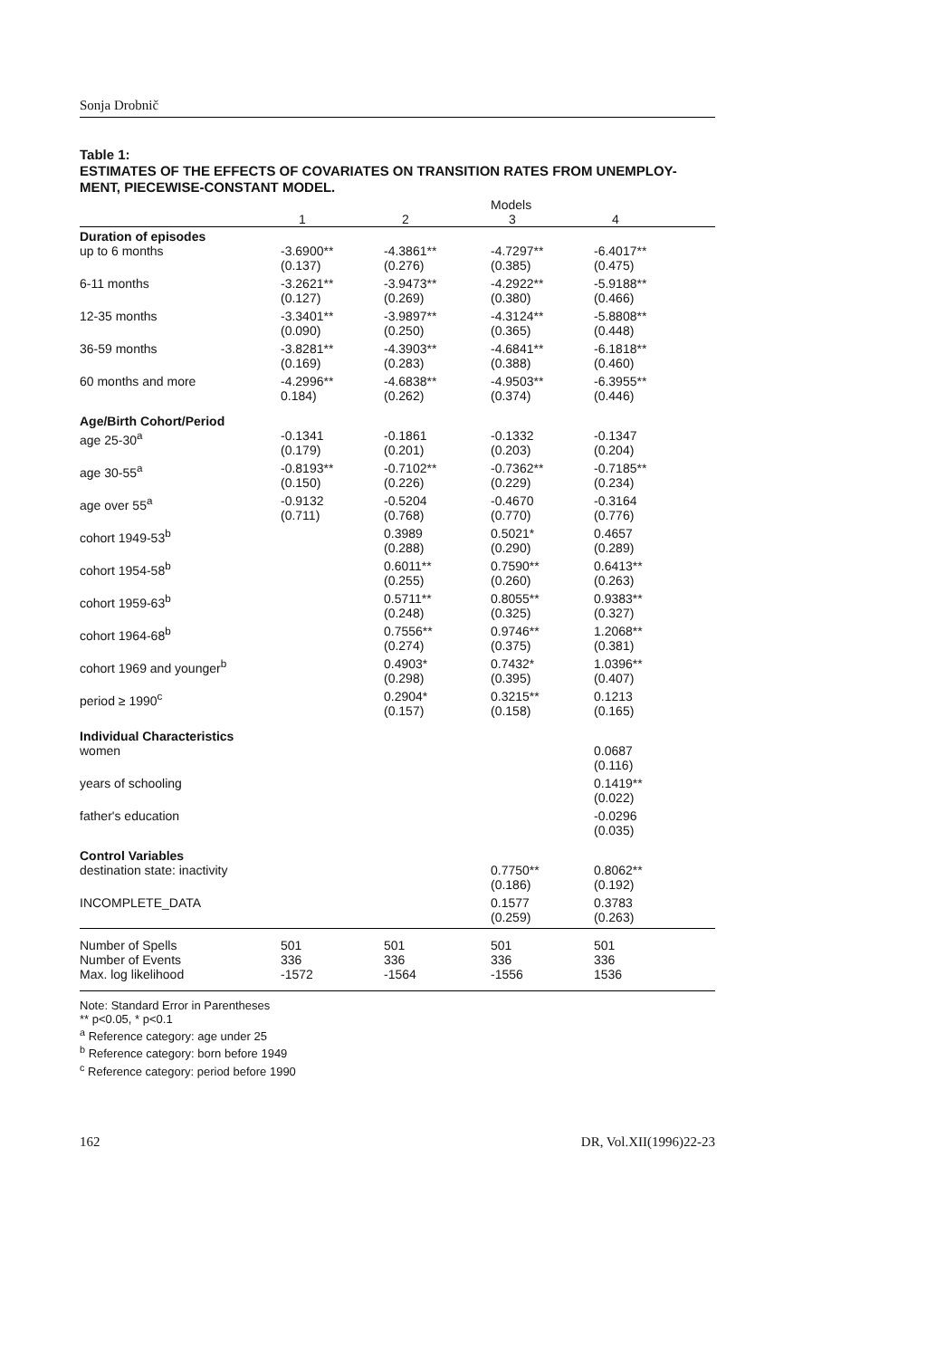Sonja Drobnič
Table 1:
ESTIMATES OF THE EFFECTS OF COVARIATES ON TRANSITION RATES FROM UNEMPLOY-
MENT, PIECEWISE-CONSTANT MODEL.
| | | | Models | |
| --- | --- | --- | --- | --- |
| | 1 | 2 | 3 | 4 |
| Duration of episodes | | | | |
| up to 6 months | -3.6900** (0.137) | -4.3861** (0.276) | -4.7297** (0.385) | -6.4017** (0.475) |
| 6-11 months | -3.2621** (0.127) | -3.9473** (0.269) | -4.2922** (0.380) | -5.9188** (0.466) |
| 12-35 months | -3.3401** (0.090) | -3.9897** (0.250) | -4.3124** (0.365) | -5.8808** (0.448) |
| 36-59 months | -3.8281** (0.169) | -4.3903** (0.283) | -4.6841** (0.388) | -6.1818** (0.460) |
| 60 months and more | -4.2996** 0.184) | -4.6838** (0.262) | -4.9503** (0.374) | -6.3955** (0.446) |
| Age/Birth Cohort/Period | | | | |
| age 25-30<sup>a</sup> | -0.1341 (0.179) | -0.1861 (0.201) | -0.1332 (0.203) | -0.1347 (0.204) |
| age 30-55<sup>a</sup> | -0.8193** (0.150) | -0.7102** (0.226) | -0.7362** (0.229) | -0.7185** (0.234) |
| age over 55<sup>a</sup> | -0.9132 (0.711) | -0.5204 (0.768) | -0.4670 (0.770) | -0.3164 (0.776) |
| cohort 1949-53<sup>b</sup> | | 0.3989 (0.288) | 0.5021* (0.290) | 0.4657 (0.289) |
| cohort 1954-58<sup>b</sup> | | 0.6011** (0.255) | 0.7590** (0.260) | 0.6413** (0.263) |
| cohort 1959-63<sup>b</sup> | | 0.5711** (0.248) | 0.8055** (0.325) | 0.9383** (0.327) |
| cohort 1964-68<sup>b</sup> | | 0.7556** (0.274) | 0.9746** (0.375) | 1.2068** (0.381) |
| cohort 1969 and younger<sup>b</sup> | | 0.4903* (0.298) | 0.7432* (0.395) | 1.0396** (0.407) |
| period ≥ 1990<sup>c</sup> | | 0.2904* (0.157) | 0.3215** (0.158) | 0.1213 (0.165) |
| Individual Characteristics | | | | |
| women | | | | 0.0687 (0.116) |
| years of schooling | | | | 0.1419** (0.022) |
| father's education | | | | -0.0296 (0.035) |
| Control Variables | | | | |
| destination state: inactivity | | | 0.7750** (0.186) | 0.8062** (0.192) |
| INCOMPLETE_DATA | | | 0.1577 (0.259) | 0.3783 (0.263) |
| Number of Spells Number of Events Max. log likelihood | 501 336 -1572 | 501 336 -1564 | 501 336 -1556 | 501 336 1536 |
Note: Standard Error in Parentheses
** p<0.05, * p<0.1
<sup>a</sup> Reference category: age under 25
<sup>b</sup> Reference category: born before 1949
<sup>c</sup> Reference category: period before 1990
162 DR, Vol.XII(1996)22-23